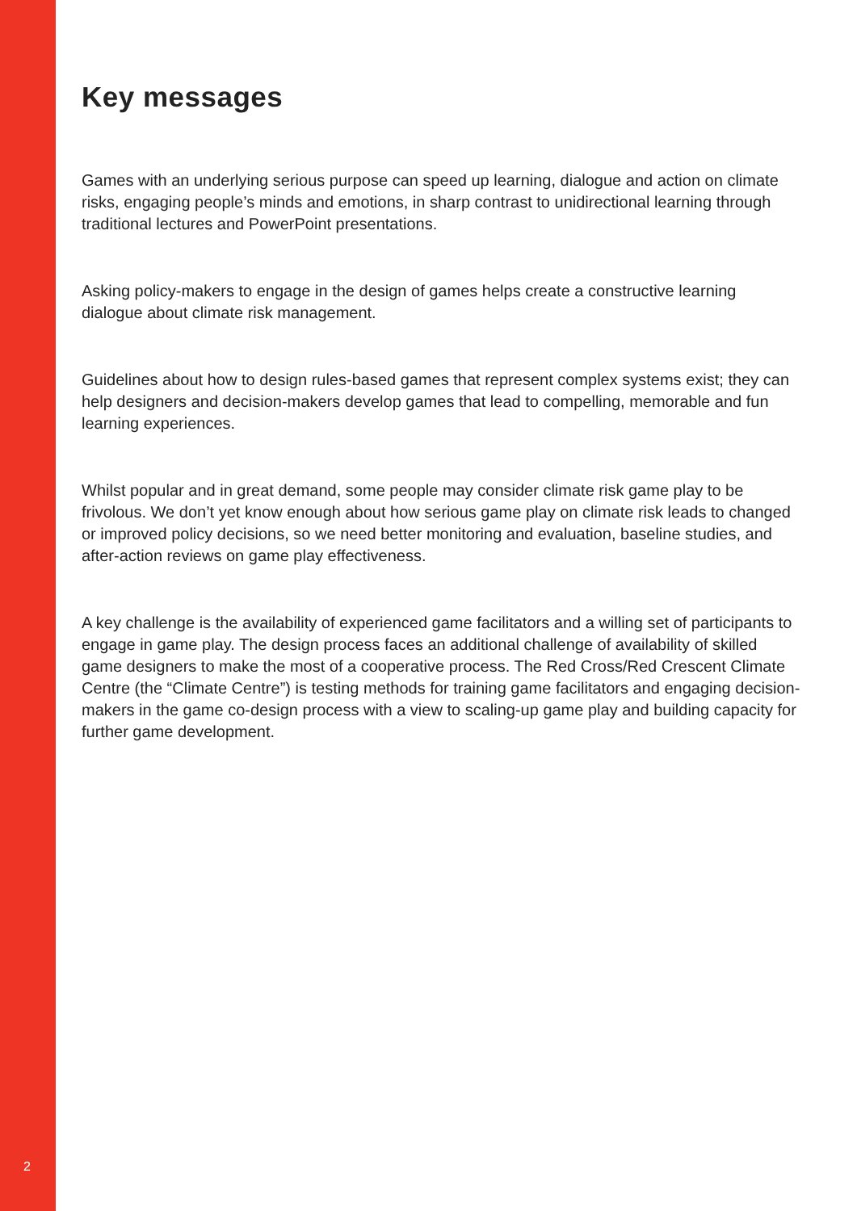Key messages
Games with an underlying serious purpose can speed up learning, dialogue and action on climate risks, engaging people’s minds and emotions, in sharp contrast to unidirectional learning through traditional lectures and PowerPoint presentations.
Asking policy-makers to engage in the design of games helps create a constructive learning dialogue about climate risk management.
Guidelines about how to design rules-based games that represent complex systems exist; they can help designers and decision-makers develop games that lead to compelling, memorable and fun learning experiences.
Whilst popular and in great demand, some people may consider climate risk game play to be frivolous. We don’t yet know enough about how serious game play on climate risk leads to changed or improved policy decisions, so we need better monitoring and evaluation, baseline studies, and after-action reviews on game play effectiveness.
A key challenge is the availability of experienced game facilitators and a willing set of participants to engage in game play. The design process faces an additional challenge of availability of skilled game designers to make the most of a cooperative process. The Red Cross/Red Crescent Climate Centre (the “Climate Centre”) is testing methods for training game facilitators and engaging decision-makers in the game co-design process with a view to scaling-up game play and building capacity for further game development.
2